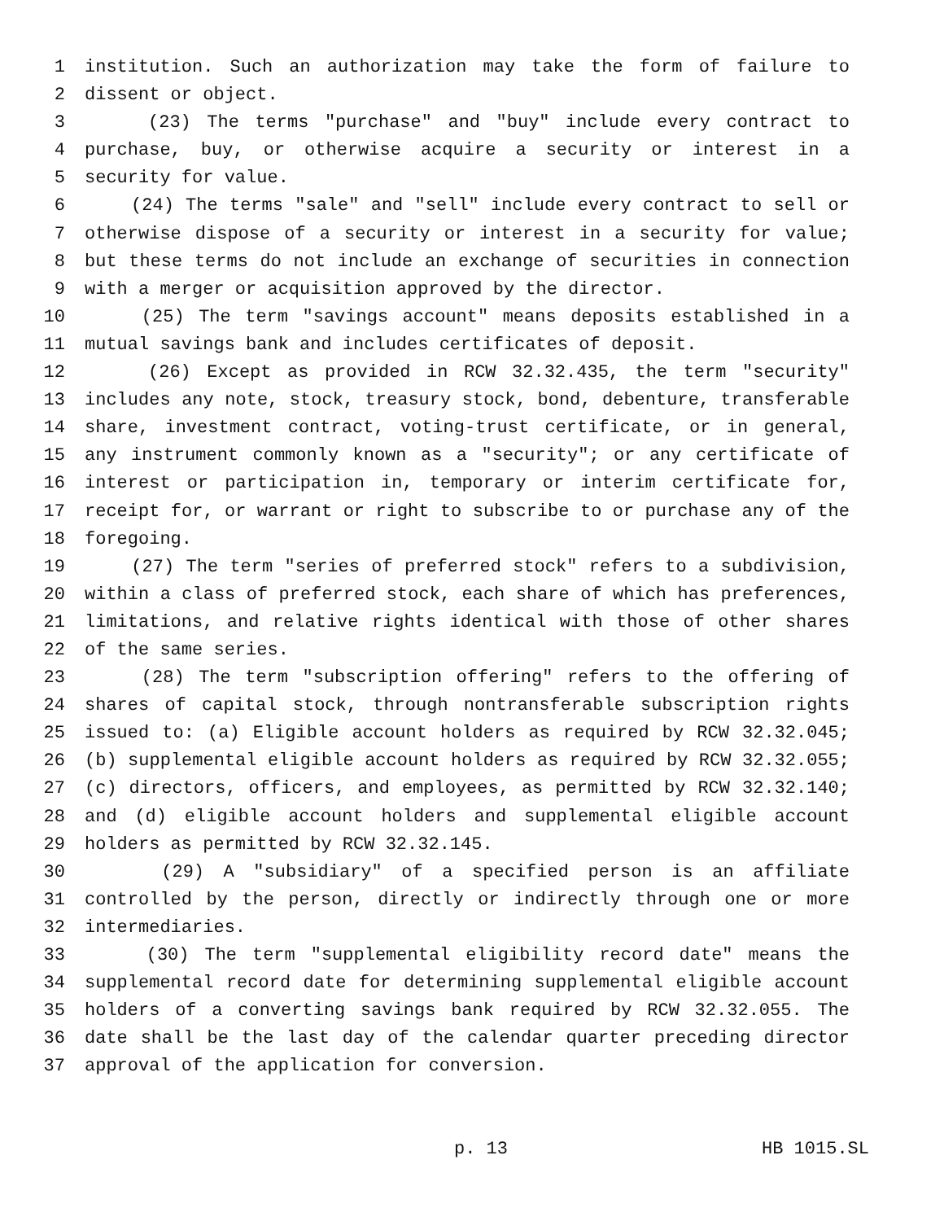1 institution. Such an authorization may take the form of failure to
2 dissent or object.
3 (23) The terms "purchase" and "buy" include every contract to
4 purchase, buy, or otherwise acquire a security or interest in a
5 security for value.
6 (24) The terms "sale" and "sell" include every contract to sell or
7 otherwise dispose of a security or interest in a security for value;
8 but these terms do not include an exchange of securities in connection
9 with a merger or acquisition approved by the director.
10 (25) The term "savings account" means deposits established in a
11 mutual savings bank and includes certificates of deposit.
12 (26) Except as provided in RCW 32.32.435, the term "security"
13 includes any note, stock, treasury stock, bond, debenture, transferable
14 share, investment contract, voting-trust certificate, or in general,
15 any instrument commonly known as a "security"; or any certificate of
16 interest or participation in, temporary or interim certificate for,
17 receipt for, or warrant or right to subscribe to or purchase any of the
18 foregoing.
19 (27) The term "series of preferred stock" refers to a subdivision,
20 within a class of preferred stock, each share of which has preferences,
21 limitations, and relative rights identical with those of other shares
22 of the same series.
23 (28) The term "subscription offering" refers to the offering of
24 shares of capital stock, through nontransferable subscription rights
25 issued to: (a) Eligible account holders as required by RCW 32.32.045;
26 (b) supplemental eligible account holders as required by RCW 32.32.055;
27 (c) directors, officers, and employees, as permitted by RCW 32.32.140;
28 and (d) eligible account holders and supplemental eligible account
29 holders as permitted by RCW 32.32.145.
30 (29) A "subsidiary" of a specified person is an affiliate
31 controlled by the person, directly or indirectly through one or more
32 intermediaries.
33 (30) The term "supplemental eligibility record date" means the
34 supplemental record date for determining supplemental eligible account
35 holders of a converting savings bank required by RCW 32.32.055. The
36 date shall be the last day of the calendar quarter preceding director
37 approval of the application for conversion.
p. 13 HB 1015.SL